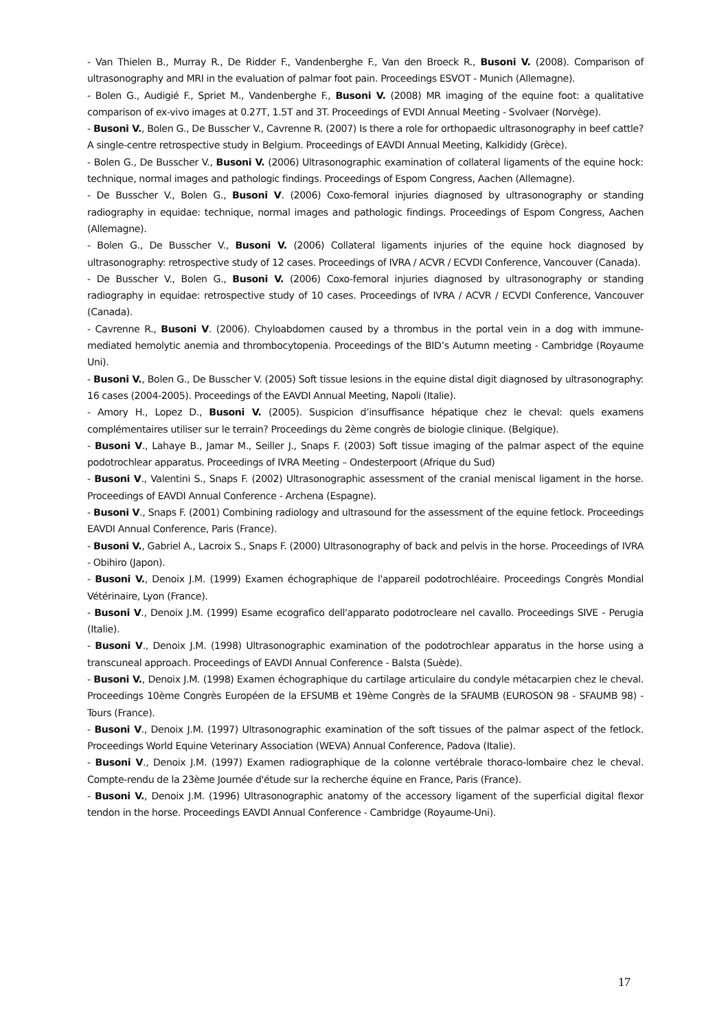- Van Thielen B., Murray R., De Ridder F., Vandenberghe F., Van den Broeck R., Busoni V. (2008). Comparison of ultrasonography and MRI in the evaluation of palmar foot pain. Proceedings ESVOT - Munich (Allemagne).
- Bolen G., Audigié F., Spriet M., Vandenberghe F., Busoni V. (2008) MR imaging of the equine foot: a qualitative comparison of ex-vivo images at 0.27T, 1.5T and 3T. Proceedings of EVDI Annual Meeting - Svolvaer (Norvège).
- Busoni V., Bolen G., De Busscher V., Cavrenne R. (2007) Is there a role for orthopaedic ultrasonography in beef cattle? A single-centre retrospective study in Belgium. Proceedings of EAVDI Annual Meeting, Kalkididy (Grèce).
- Bolen G., De Busscher V., Busoni V. (2006) Ultrasonographic examination of collateral ligaments of the equine hock: technique, normal images and pathologic findings. Proceedings of Espom Congress, Aachen (Allemagne).
- De Busscher V., Bolen G., Busoni V. (2006) Coxo-femoral injuries diagnosed by ultrasonography or standing radiography in equidae: technique, normal images and pathologic findings. Proceedings of Espom Congress, Aachen (Allemagne).
- Bolen G., De Busscher V., Busoni V. (2006) Collateral ligaments injuries of the equine hock diagnosed by ultrasonography: retrospective study of 12 cases. Proceedings of IVRA / ACVR / ECVDI Conference, Vancouver (Canada).
- De Busscher V., Bolen G., Busoni V. (2006) Coxo-femoral injuries diagnosed by ultrasonography or standing radiography in equidae: retrospective study of 10 cases. Proceedings of IVRA / ACVR / ECVDI Conference, Vancouver (Canada).
- Cavrenne R., Busoni V. (2006). Chyloabdomen caused by a thrombus in the portal vein in a dog with immune-mediated hemolytic anemia and thrombocytopenia. Proceedings of the BID’s Autumn meeting - Cambridge (Royaume Uni).
- Busoni V., Bolen G., De Busscher V. (2005) Soft tissue lesions in the equine distal digit diagnosed by ultrasonography: 16 cases (2004-2005). Proceedings of the EAVDI Annual Meeting, Napoli (Italie).
- Amory H., Lopez D., Busoni V. (2005). Suspicion d’insuffisance hépatique chez le cheval: quels examens complémentaires utiliser sur le terrain? Proceedings du 2ème congrès de biologie clinique. (Belgique).
- Busoni V., Lahaye B., Jamar M., Seiller J., Snaps F. (2003) Soft tissue imaging of the palmar aspect of the equine podotrochlear apparatus. Proceedings of IVRA Meeting – Ondesterpoort (Afrique du Sud)
- Busoni V., Valentini S., Snaps F. (2002) Ultrasonographic assessment of the cranial meniscal ligament in the horse. Proceedings of EAVDI Annual Conference - Archena (Espagne).
- Busoni V., Snaps F. (2001) Combining radiology and ultrasound for the assessment of the equine fetlock. Proceedings EAVDI Annual Conference, Paris (France).
- Busoni V., Gabriel A., Lacroix S., Snaps F. (2000) Ultrasonography of back and pelvis in the horse. Proceedings of IVRA - Obihiro (Japon).
- Busoni V., Denoix J.M. (1999) Examen échographique de l'appareil podotrochléaire. Proceedings Congrès Mondial Vétérinaire, Lyon (France).
- Busoni V., Denoix J.M. (1999) Esame ecografico dell'apparato podotrocleare nel cavallo. Proceedings SIVE - Perugia (Italie).
- Busoni V., Denoix J.M. (1998) Ultrasonographic examination of the podotrochlear apparatus in the horse using a transcuneal approach. Proceedings of EAVDI Annual Conference - Balsta (Suède).
- Busoni V., Denoix J.M. (1998) Examen échographique du cartilage articulaire du condyle métacarpien chez le cheval. Proceedings 10ème Congrès Européen de la EFSUMB et 19ème Congrès de la SFAUMB (EUROSON 98 - SFAUMB 98) - Tours (France).
- Busoni V., Denoix J.M. (1997) Ultrasonographic examination of the soft tissues of the palmar aspect of the fetlock. Proceedings World Equine Veterinary Association (WEVA) Annual Conference, Padova (Italie).
- Busoni V., Denoix J.M. (1997) Examen radiographique de la colonne vertébrale thoraco-lombaire chez le cheval. Compte-rendu de la 23ème Journée d'étude sur la recherche équine en France, Paris (France).
- Busoni V., Denoix J.M. (1996) Ultrasonographic anatomy of the accessory ligament of the superficial digital flexor tendon in the horse. Proceedings EAVDI Annual Conference - Cambridge (Royaume-Uni).
17